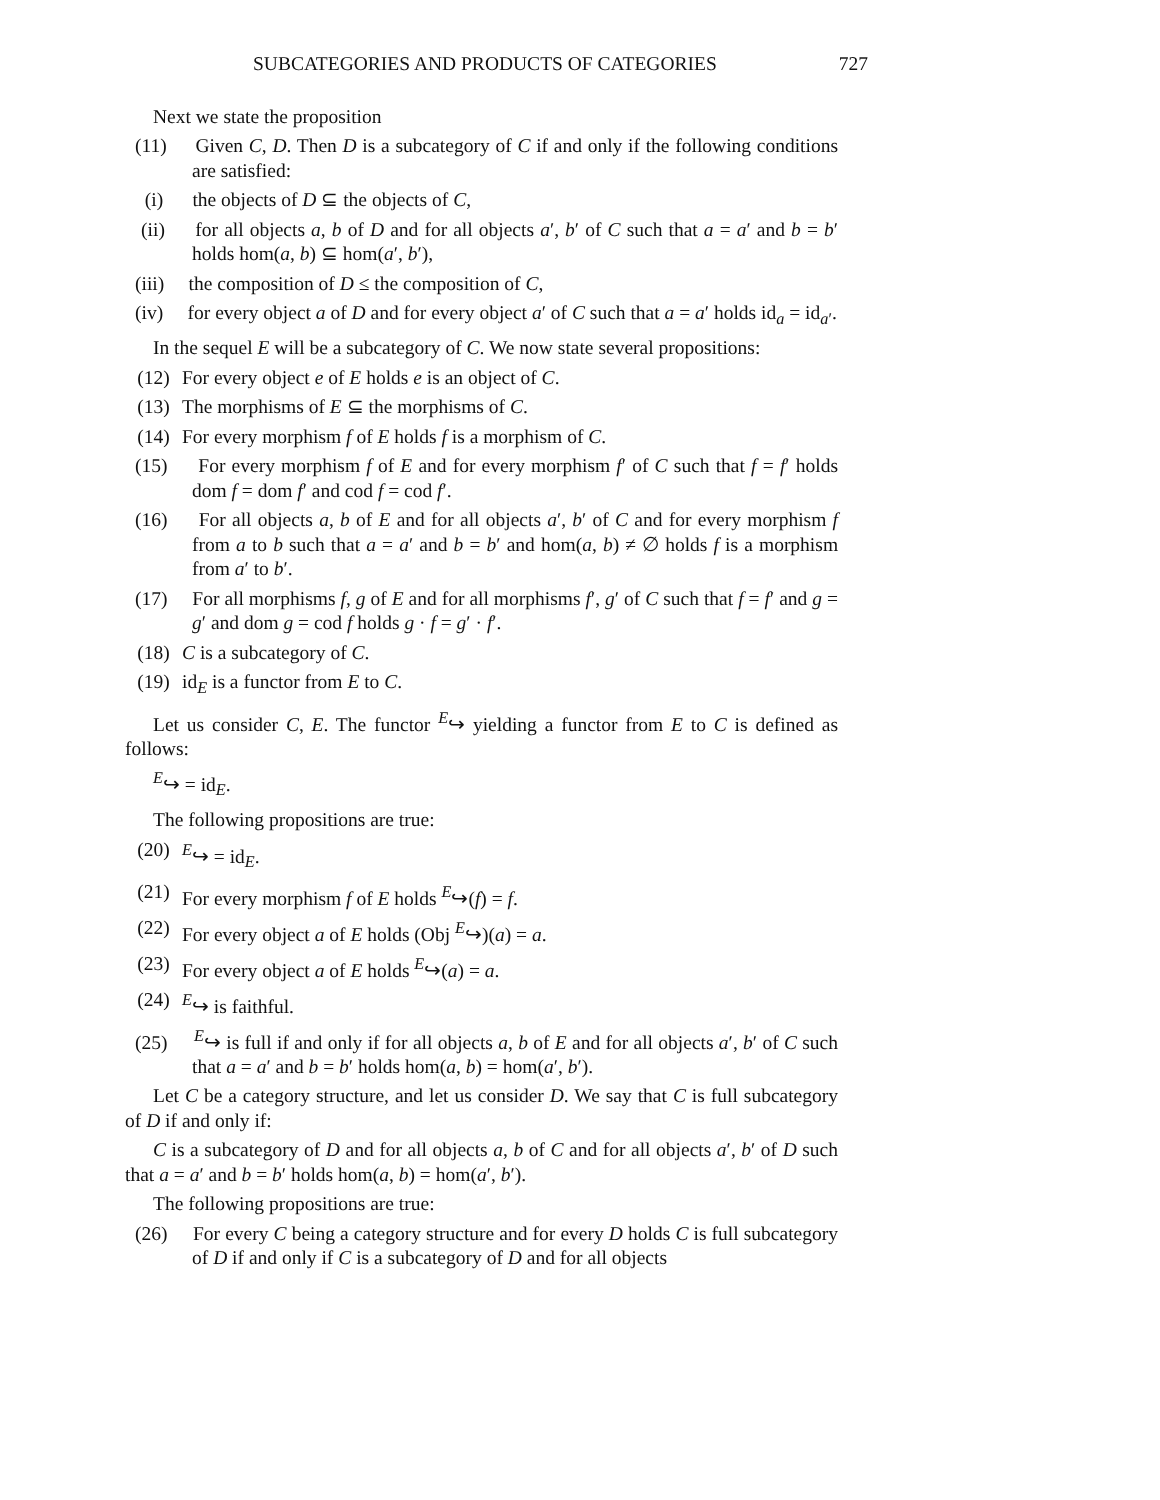SUBCATEGORIES AND PRODUCTS OF CATEGORIES 727
Next we state the proposition
(11) Given C, D. Then D is a subcategory of C if and only if the following conditions are satisfied:
(i) the objects of D ⊆ the objects of C,
(ii) for all objects a, b of D and for all objects a′, b′ of C such that a = a′ and b = b′ holds hom(a, b) ⊆ hom(a′, b′),
(iii) the composition of D ≤ the composition of C,
(iv) for every object a of D and for every object a′ of C such that a = a′ holds id<sub>a</sub> = id<sub>a′</sub>.
In the sequel E will be a subcategory of C. We now state several propositions:
(12) For every object e of E holds e is an object of C.
(13) The morphisms of E ⊆ the morphisms of C.
(14) For every morphism f of E holds f is a morphism of C.
(15) For every morphism f of E and for every morphism f′ of C such that f = f′ holds dom f = dom f′ and cod f = cod f′.
(16) For all objects a, b of E and for all objects a′, b′ of C and for every morphism f from a to b such that a = a′ and b = b′ and hom(a, b) ≠ ∅ holds f is a morphism from a′ to b′.
(17) For all morphisms f, g of E and for all morphisms f′, g′ of C such that f = f′ and g = g′ and dom g = cod f holds g · f = g′ · f′.
(18) C is a subcategory of C.
(19) id<sub>E</sub> is a functor from E to C.
Let us consider C, E. The functor <sup>E</sup>↪ yielding a functor from E to C is defined as follows:
<sup>E</sup>↪ = id<sub>E</sub>.
The following propositions are true:
(20) <sup>E</sup>↪ = id<sub>E</sub>.
(21) For every morphism f of E holds <sup>E</sup>↪(f) = f.
(22) For every object a of E holds (Obj <sup>E</sup>↪)(a) = a.
(23) For every object a of E holds <sup>E</sup>↪(a) = a.
(24) <sup>E</sup>↪ is faithful.
(25) <sup>E</sup>↪ is full if and only if for all objects a, b of E and for all objects a′, b′ of C such that a = a′ and b = b′ holds hom(a, b) = hom(a′, b′).
Let C be a category structure, and let us consider D. We say that C is full subcategory of D if and only if:
C is a subcategory of D and for all objects a, b of C and for all objects a′, b′ of D such that a = a′ and b = b′ holds hom(a, b) = hom(a′, b′).
The following propositions are true:
(26) For every C being a category structure and for every D holds C is full subcategory of D if and only if C is a subcategory of D and for all objects